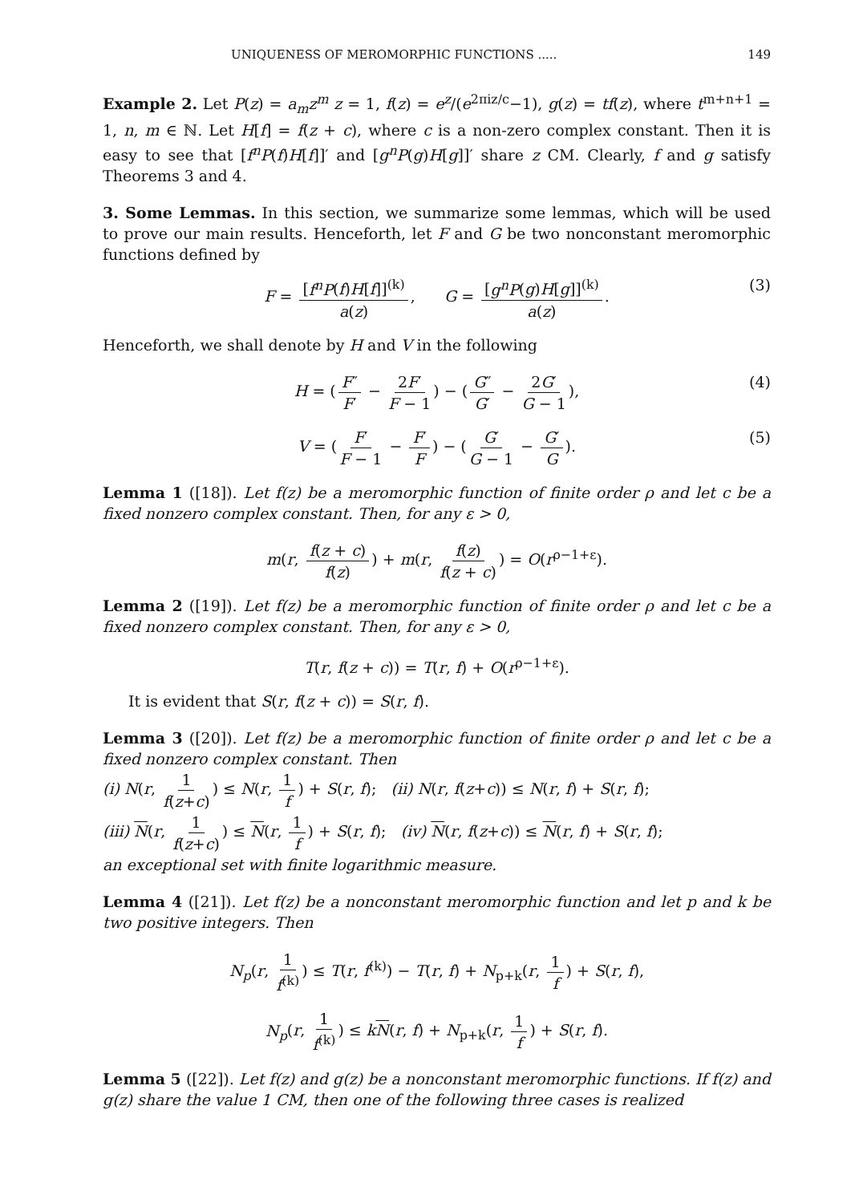UNIQUENESS OF MEROMORPHIC FUNCTIONS ..... 149
Example 2. Let P(z) = a<sub>m</sub>z<sup>m</sup> z = 1, f(z) = e<sup>z</sup>/(e<sup>2πiz/c</sup>−1), g(z) = tf(z), where t<sup>m+n+1</sup> = 1, n, m ∈ ℕ. Let H[f] = f(z + c), where c is a non-zero complex constant. Then it is easy to see that [f<sup>n</sup>P(f)H[f]]′ and [g<sup>n</sup>P(g)H[g]]′ share z CM. Clearly, f and g satisfy Theorems 3 and 4.
3. Some Lemmas. In this section, we summarize some lemmas, which will be used to prove our main results. Henceforth, let F and G be two nonconstant meromorphic functions defined by
F = [f<sup>n</sup>P(f)H[f]]<sup>(k)</sup> a(z), G = [g<sup>n</sup>P(g)H[g]]<sup>(k)</sup> a(z). (3)
Henceforth, we shall denote by H and V in the following
H = (F″ F′ − 2F′ F − 1) − (G″ G′ − 2G′ G − 1), (4)
V = (F′ F − 1 − F′ F) − (G′ G − 1 − G′ G). (5)
Lemma 1 ([18]). Let f(z) be a meromorphic function of finite order ρ and let c be a fixed nonzero complex constant. Then, for any ε > 0,
m(r, f(z + c) f(z)) + m(r, f(z) f(z + c)) = O(r<sup>ρ−1+ε</sup>).
Lemma 2 ([19]). Let f(z) be a meromorphic function of finite order ρ and let c be a fixed nonzero complex constant. Then, for any ε > 0,
T(r, f(z + c)) = T(r, f) + O(r<sup>ρ−1+ε</sup>).
It is evident that S(r, f(z + c)) = S(r, f).
Lemma 3 ([20]). Let f(z) be a meromorphic function of finite order ρ and let c be a fixed nonzero complex constant. Then
(i) N(r, 1 f(z+c)) ≤ N(r, 1 f) + S(r, f); (ii) N(r, f(z+c)) ≤ N(r, f) + S(r, f);
(iii) N(r, 1 f(z+c)) ≤ N(r, 1 f) + S(r, f); (iv) N(r, f(z+c)) ≤ N(r, f) + S(r, f);
an exceptional set with finite logarithmic measure.
Lemma 4 ([21]). Let f(z) be a nonconstant meromorphic function and let p and k be two positive integers. Then
N<sub>p</sub>(r, 1 f<sup>(k)</sup>) ≤ T(r, f<sup>(k)</sup>) − T(r, f) + N<sub>p+k</sub>(r, 1 f) + S(r, f),
N<sub>p</sub>(r, 1 f<sup>(k)</sup>) ≤ kN(r, f) + N<sub>p+k</sub>(r, 1 f) + S(r, f).
Lemma 5 ([22]). Let f(z) and g(z) be a nonconstant meromorphic functions. If f(z) and g(z) share the value 1 CM, then one of the following three cases is realized